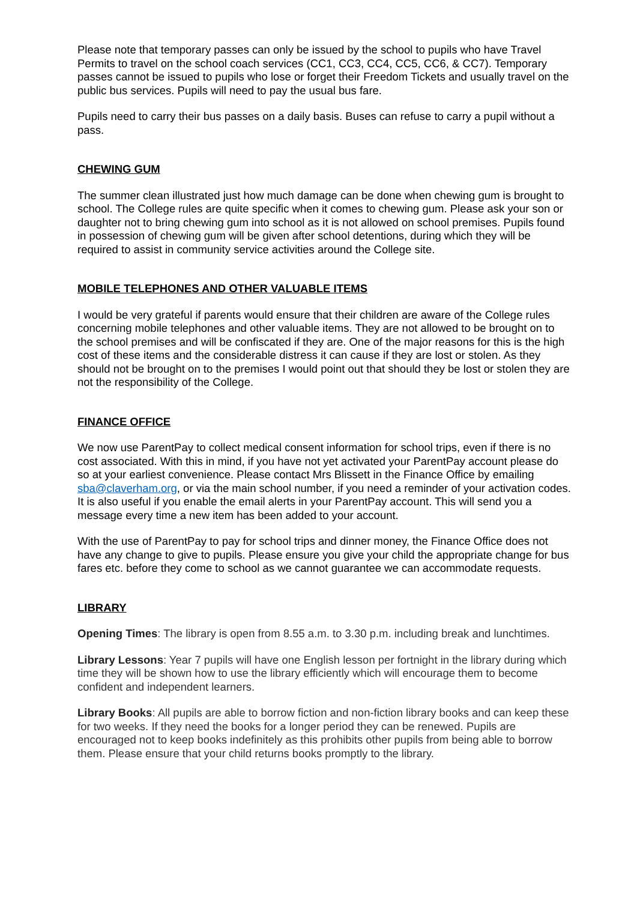Please note that temporary passes can only be issued by the school to pupils who have Travel Permits to travel on the school coach services (CC1, CC3, CC4, CC5, CC6, & CC7). Temporary passes cannot be issued to pupils who lose or forget their Freedom Tickets and usually travel on the public bus services. Pupils will need to pay the usual bus fare.
Pupils need to carry their bus passes on a daily basis. Buses can refuse to carry a pupil without a pass.
CHEWING GUM
The summer clean illustrated just how much damage can be done when chewing gum is brought to school. The College rules are quite specific when it comes to chewing gum. Please ask your son or daughter not to bring chewing gum into school as it is not allowed on school premises. Pupils found in possession of chewing gum will be given after school detentions, during which they will be required to assist in community service activities around the College site.
MOBILE TELEPHONES AND OTHER VALUABLE ITEMS
I would be very grateful if parents would ensure that their children are aware of the College rules concerning mobile telephones and other valuable items. They are not allowed to be brought on to the school premises and will be confiscated if they are. One of the major reasons for this is the high cost of these items and the considerable distress it can cause if they are lost or stolen. As they should not be brought on to the premises I would point out that should they be lost or stolen they are not the responsibility of the College.
FINANCE OFFICE
We now use ParentPay to collect medical consent information for school trips, even if there is no cost associated. With this in mind, if you have not yet activated your ParentPay account please do so at your earliest convenience. Please contact Mrs Blissett in the Finance Office by emailing sba@claverham.org, or via the main school number, if you need a reminder of your activation codes. It is also useful if you enable the email alerts in your ParentPay account. This will send you a message every time a new item has been added to your account.
With the use of ParentPay to pay for school trips and dinner money, the Finance Office does not have any change to give to pupils. Please ensure you give your child the appropriate change for bus fares etc. before they come to school as we cannot guarantee we can accommodate requests.
LIBRARY
Opening Times: The library is open from 8.55 a.m. to 3.30 p.m. including break and lunchtimes.
Library Lessons: Year 7 pupils will have one English lesson per fortnight in the library during which time they will be shown how to use the library efficiently which will encourage them to become confident and independent learners.
Library Books: All pupils are able to borrow fiction and non-fiction library books and can keep these for two weeks. If they need the books for a longer period they can be renewed. Pupils are encouraged not to keep books indefinitely as this prohibits other pupils from being able to borrow them. Please ensure that your child returns books promptly to the library.